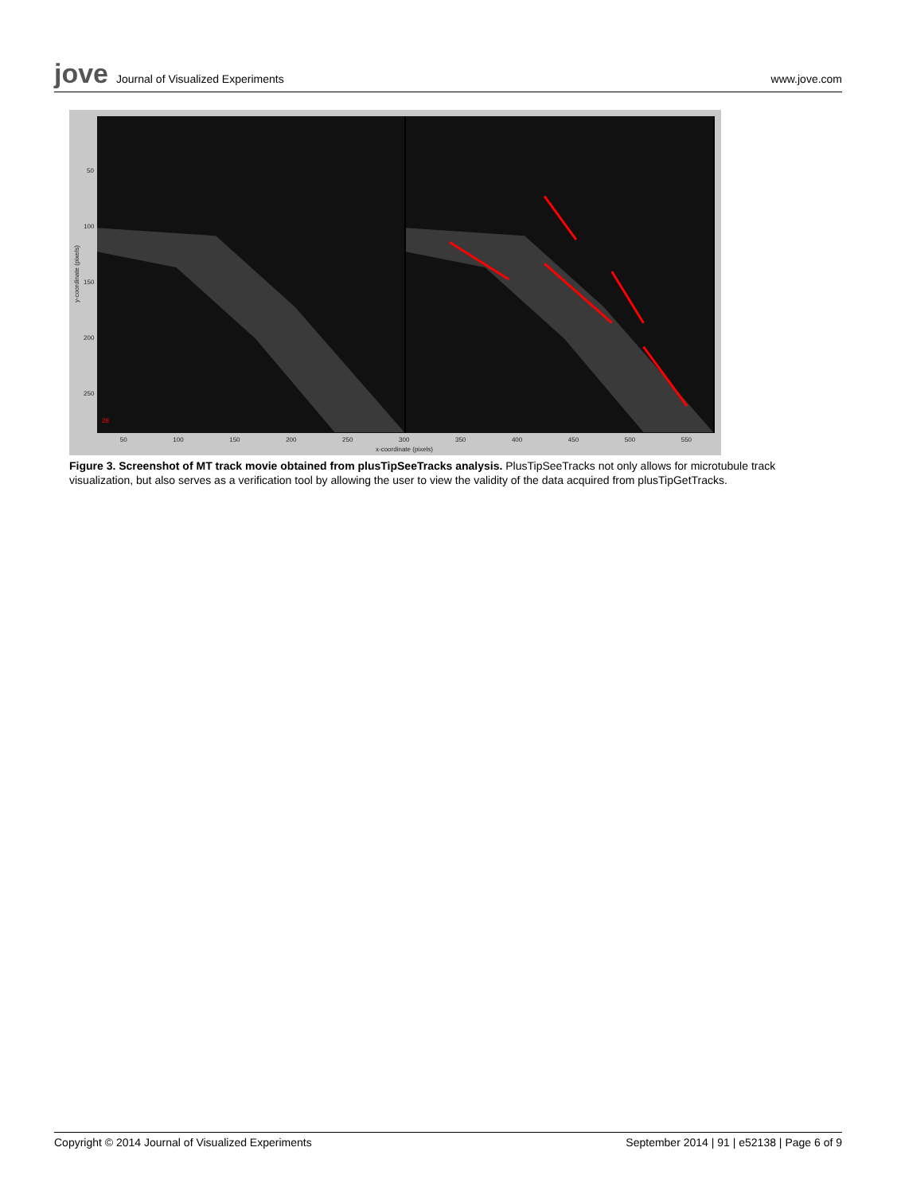jove Journal of Visualized Experiments
www.jove.com
28
50
100
150
200
250
y-coordinate (pixels)
50 100 150 200 250 300 350 400 450 500 550
x-coordinate (pixels)
Figure 3. Screenshot of MT track movie obtained from plusTipSeeTracks analysis. PlusTipSeeTracks not only allows for microtubule track visualization, but also serves as a verification tool by allowing the user to view the validity of the data acquired from plusTipGetTracks.
Copyright © 2014 Journal of Visualized Experiments September 2014 | 91 | e52138 | Page 6 of 9